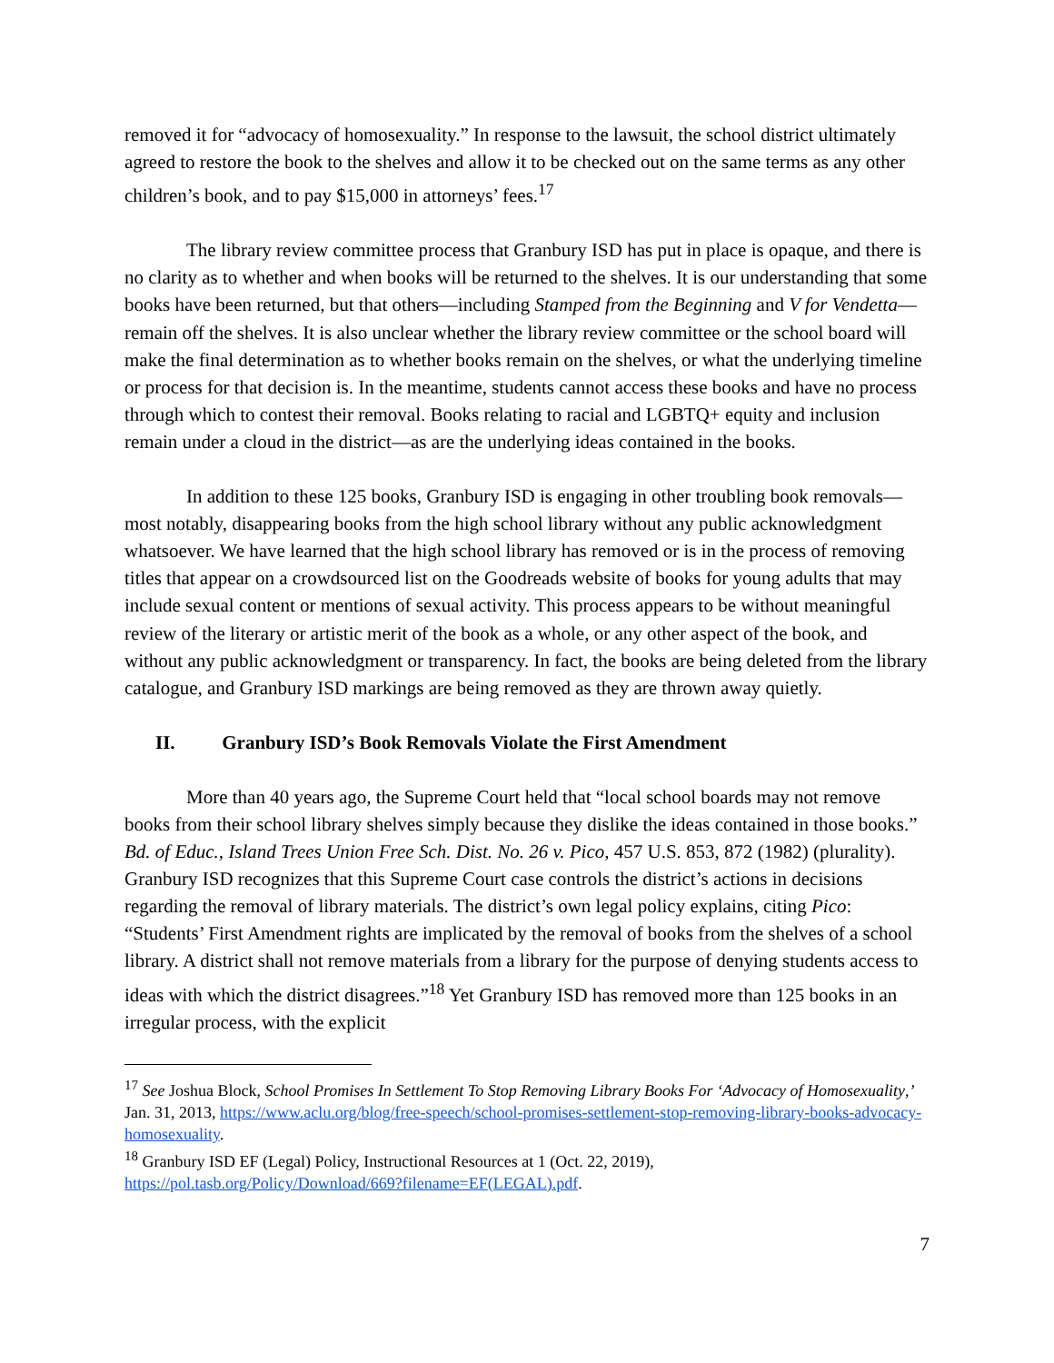removed it for “advocacy of homosexuality.” In response to the lawsuit, the school district ultimately agreed to restore the book to the shelves and allow it to be checked out on the same terms as any other children’s book, and to pay $15,000 in attorneys’ fees.<sup>17</sup>
The library review committee process that Granbury ISD has put in place is opaque, and there is no clarity as to whether and when books will be returned to the shelves. It is our understanding that some books have been returned, but that others—including Stamped from the Beginning and V for Vendetta—remain off the shelves. It is also unclear whether the library review committee or the school board will make the final determination as to whether books remain on the shelves, or what the underlying timeline or process for that decision is. In the meantime, students cannot access these books and have no process through which to contest their removal. Books relating to racial and LGBTQ+ equity and inclusion remain under a cloud in the district—as are the underlying ideas contained in the books.
In addition to these 125 books, Granbury ISD is engaging in other troubling book removals—most notably, disappearing books from the high school library without any public acknowledgment whatsoever. We have learned that the high school library has removed or is in the process of removing titles that appear on a crowdsourced list on the Goodreads website of books for young adults that may include sexual content or mentions of sexual activity. This process appears to be without meaningful review of the literary or artistic merit of the book as a whole, or any other aspect of the book, and without any public acknowledgment or transparency. In fact, the books are being deleted from the library catalogue, and Granbury ISD markings are being removed as they are thrown away quietly.
II. Granbury ISD’s Book Removals Violate the First Amendment
More than 40 years ago, the Supreme Court held that “local school boards may not remove books from their school library shelves simply because they dislike the ideas contained in those books.” Bd. of Educ., Island Trees Union Free Sch. Dist. No. 26 v. Pico, 457 U.S. 853, 872 (1982) (plurality). Granbury ISD recognizes that this Supreme Court case controls the district’s actions in decisions regarding the removal of library materials. The district’s own legal policy explains, citing Pico: “Students’ First Amendment rights are implicated by the removal of books from the shelves of a school library. A district shall not remove materials from a library for the purpose of denying students access to ideas with which the district disagrees.”<sup>18</sup> Yet Granbury ISD has removed more than 125 books in an irregular process, with the explicit
<sup>17</sup> See Joshua Block, School Promises In Settlement To Stop Removing Library Books For ‘Advocacy of Homosexuality,’ Jan. 31, 2013, https://www.aclu.org/blog/free-speech/school-promises-settlement-stop-removing-library-books-advocacy-homosexuality.
<sup>18</sup> Granbury ISD EF (Legal) Policy, Instructional Resources at 1 (Oct. 22, 2019), https://pol.tasb.org/Policy/Download/669?filename=EF(LEGAL).pdf.
7